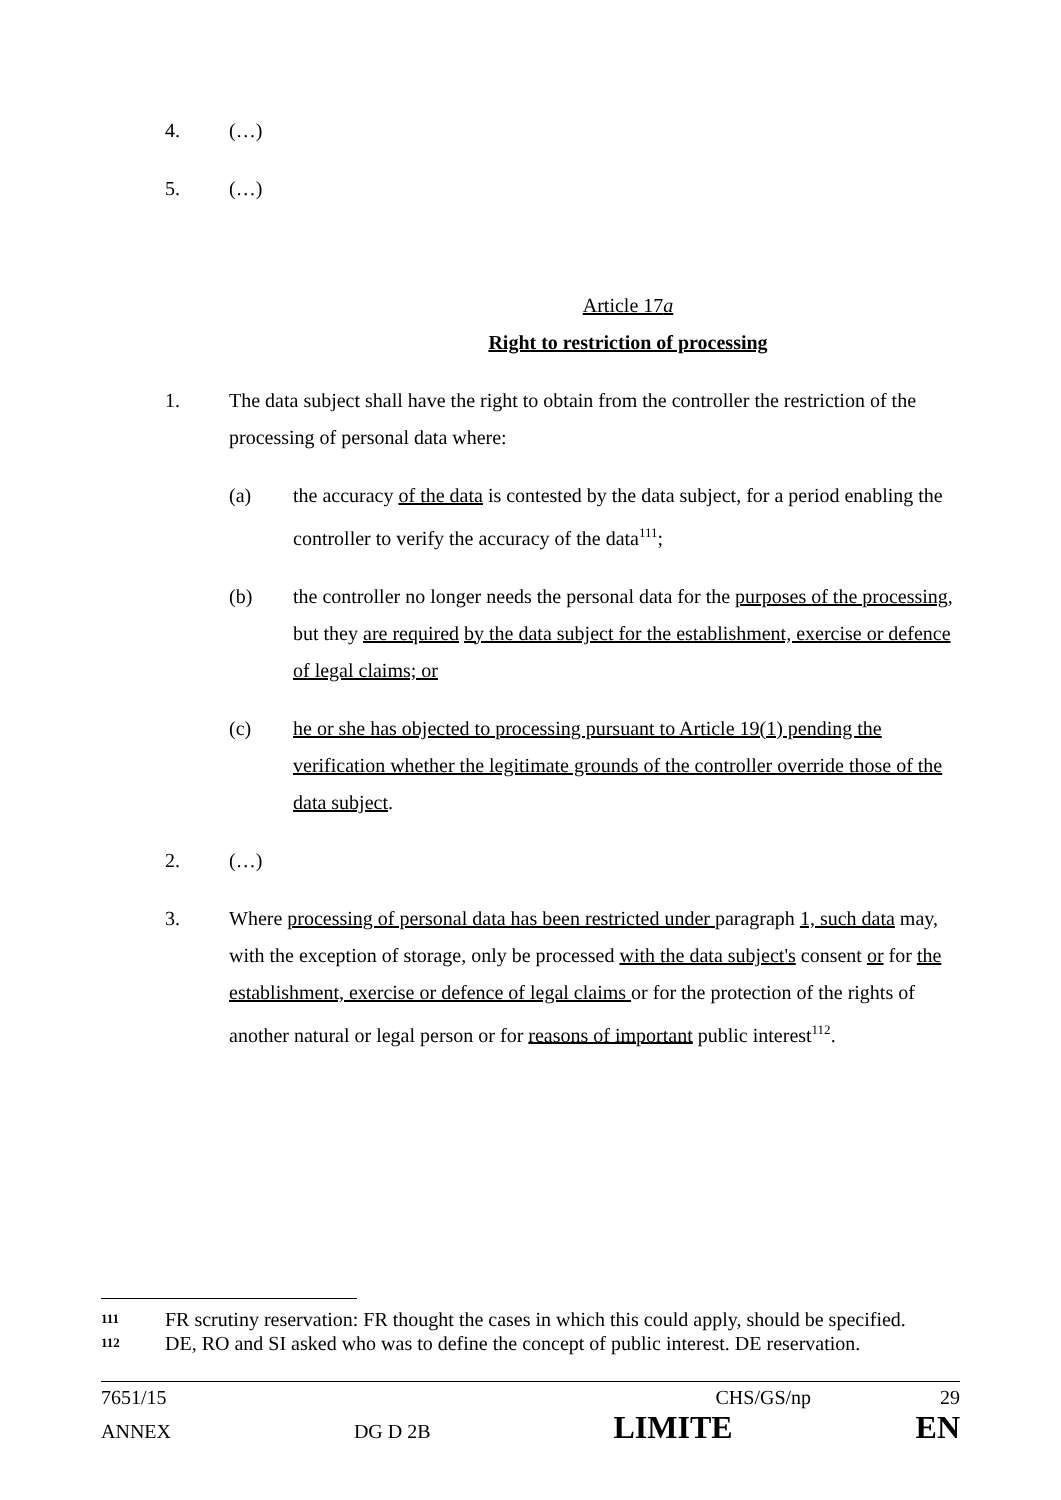4. (…)
5. (…)
Article 17a
Right to restriction of processing
1. The data subject shall have the right to obtain from the controller the restriction of the processing of personal data where:
(a) the accuracy of the data is contested by the data subject, for a period enabling the controller to verify the accuracy of the data<sup>111</sup>;
(b) the controller no longer needs the personal data for the purposes of the processing, but they are required by the data subject for the establishment, exercise or defence of legal claims; or
(c) he or she has objected to processing pursuant to Article 19(1) pending the verification whether the legitimate grounds of the controller override those of the data subject.
2. (…)
3. Where processing of personal data has been restricted under paragraph 1, such data may, with the exception of storage, only be processed with the data subject's consent or for the establishment, exercise or defence of legal claims or for the protection of the rights of another natural or legal person or for reasons of important public interest<sup>112</sup>.
111 FR scrutiny reservation: FR thought the cases in which this could apply, should be specified.
112 DE, RO and SI asked who was to define the concept of public interest. DE reservation.
7651/15 CHS/GS/np 29
ANNEX DG D 2B LIMITE EN